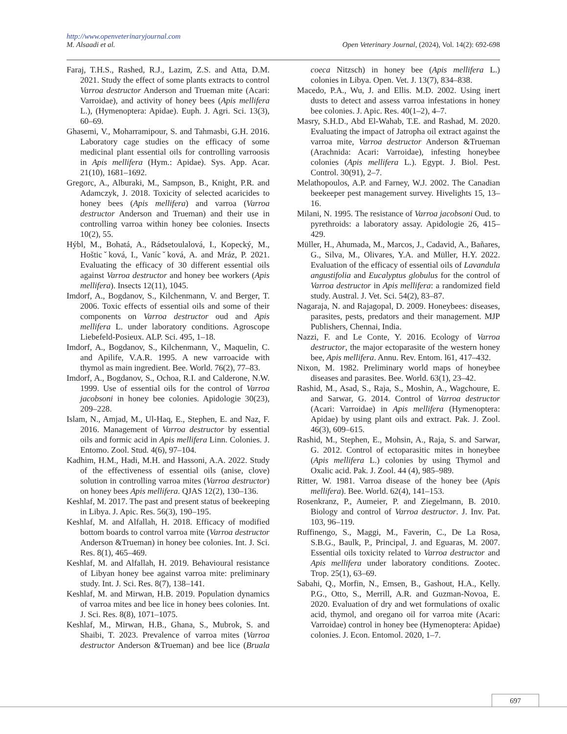http://www.openveterinaryjournal.com
M. Alsaadi et al. Open Veterinary Journal, (2024), Vol. 14(2): 692-698
Faraj, T.H.S., Rashed, R.J., Lazim, Z.S. and Atta, D.M. 2021. Study the effect of some plants extracts to control Varroa destructor Anderson and Trueman mite (Acari: Varroidae), and activity of honey bees (Apis mellifera L.), (Hymenoptera: Apidae). Euph. J. Agri. Sci. 13(3), 60–69.
Ghasemi, V., Moharramipour, S. and Tahmasbi, G.H. 2016. Laboratory cage studies on the efficacy of some medicinal plant essential oils for controlling varroosis in Apis mellifera (Hym.: Apidae). Sys. App. Acar. 21(10), 1681–1692.
Gregorc, A., Alburaki, M., Sampson, B., Knight, P.R. and Adamczyk, J. 2018. Toxicity of selected acaricides to honey bees (Apis mellifera) and varroa (Varroa destructor Anderson and Trueman) and their use in controlling varroa within honey bee colonies. Insects 10(2), 55.
Hýbl, M., Bohatá, A., Rádsetoulalová, I., Kopecký, M., Hošticˇková, I., Vanícˇková, A. and Mráz, P. 2021. Evaluating the efficacy of 30 different essential oils against Varroa destructor and honey bee workers (Apis mellifera). Insects 12(11), 1045.
Imdorf, A., Bogdanov, S., Kilchenmann, V. and Berger, T. 2006. Toxic effects of essential oils and some of their components on Varroa destructor oud and Apis mellifera L. under laboratory conditions. Agroscope Liebefeld-Posieux. ALP. Sci. 495, 1–18.
Imdorf, A., Bogdanov, S., Kilchenmann, V., Maquelin, C. and Apilife, V.A.R. 1995. A new varroacide with thymol as main ingredient. Bee. World. 76(2), 77–83.
Imdorf, A., Bogdanov, S., Ochoa, R.I. and Calderone, N.W. 1999. Use of essential oils for the control of Varroa jacobsoni in honey bee colonies. Apidologie 30(23), 209–228.
Islam, N., Amjad, M., Ul-Haq, E., Stephen, E. and Naz, F. 2016. Management of Varroa destructor by essential oils and formic acid in Apis mellifera Linn. Colonies. J. Entomo. Zool. Stud. 4(6), 97–104.
Kadhim, H.M., Hadi, M.H. and Hassoni, A.A. 2022. Study of the effectiveness of essential oils (anise, clove) solution in controlling varroa mites (Varroa destructor) on honey bees Apis mellifera. QJAS 12(2), 130–136.
Keshlaf, M. 2017. The past and present status of beekeeping in Libya. J. Apic. Res. 56(3), 190–195.
Keshlaf, M. and Alfallah, H. 2018. Efficacy of modified bottom boards to control varroa mite (Varroa destructor Anderson &Trueman) in honey bee colonies. Int. J. Sci. Res. 8(1), 465–469.
Keshlaf, M. and Alfallah, H. 2019. Behavioural resistance of Libyan honey bee against varroa mite: preliminary study. Int. J. Sci. Res. 8(7), 138–141.
Keshlaf, M. and Mirwan, H.B. 2019. Population dynamics of varroa mites and bee lice in honey bees colonies. Int. J. Sci. Res. 8(8), 1071–1075.
Keshlaf, M., Mirwan, H.B., Ghana, S., Mubrok, S. and Shaibi, T. 2023. Prevalence of varroa mites (Varroa destructor Anderson &Trueman) and bee lice (Bruala coeca Nitzsch) in honey bee (Apis mellifera L.) colonies in Libya. Open. Vet. J. 13(7), 834–838.
Macedo, P.A., Wu, J. and Ellis. M.D. 2002. Using inert dusts to detect and assess varroa infestations in honey bee colonies. J. Apic. Res. 40(1–2), 4–7.
Masry, S.H.D., Abd El-Wahab, T.E. and Rashad, M. 2020. Evaluating the impact of Jatropha oil extract against the varroa mite, Varroa destructor Anderson &Trueman (Arachnida: Acari: Varroidae), infesting honeybee colonies (Apis mellifera L.). Egypt. J. Biol. Pest. Control. 30(91), 2–7.
Melathopoulos, A.P. and Farney, W.J. 2002. The Canadian beekeeper pest management survey. Hivelights 15, 13–16.
Milani, N. 1995. The resistance of Varroa jacobsoni Oud. to pyrethroids: a laboratory assay. Apidologie 26, 415–429.
Müller, H., Ahumada, M., Marcos, J., Cadavid, A., Bañares, G., Silva, M., Olivares, Y.A. and Müller, H.Y. 2022. Evaluation of the efficacy of essential oils of Lavandula angustifolia and Eucalyptus globulus for the control of Varroa destructor in Apis mellifera: a randomized field study. Austral. J. Vet. Sci. 54(2), 83–87.
Nagaraja, N. and Rajagopal, D. 2009. Honeybees: diseases, parasites, pests, predators and their management. MJP Publishers, Chennai, India.
Nazzi, F. and Le Conte, Y. 2016. Ecology of Varroa destructor, the major ectoparasite of the western honey bee, Apis mellifera. Annu. Rev. Entom. l61, 417–432.
Nixon, M. 1982. Preliminary world maps of honeybee diseases and parasites. Bee. World. 63(1), 23–42.
Rashid, M., Asad, S., Raja, S., Moshin, A., Wagchoure, E. and Sarwar, G. 2014. Control of Varroa destructor (Acari: Varroidae) in Apis mellifera (Hymenoptera: Apidae) by using plant oils and extract. Pak. J. Zool. 46(3), 609–615.
Rashid, M., Stephen, E., Mohsin, A., Raja, S. and Sarwar, G. 2012. Control of ectoparasitic mites in honeybee (Apis mellifera L.) colonies by using Thymol and Oxalic acid. Pak. J. Zool. 44 (4), 985–989.
Ritter, W. 1981. Varroa disease of the honey bee (Apis mellifera). Bee. World. 62(4), 141–153.
Rosenkranz, P., Aumeier, P. and Ziegelmann, B. 2010. Biology and control of Varroa destructor. J. Inv. Pat. 103, 96–119.
Ruffinengo, S., Maggi, M., Faverin, C., De La Rosa, S.B.G., Baulk, P., Principal, J. and Eguaras, M. 2007. Essential oils toxicity related to Varroa destructor and Apis mellifera under laboratory conditions. Zootec. Trop. 25(1), 63–69.
Sabahi, Q., Morfin, N., Emsen, B., Gashout, H.A., Kelly. P.G., Otto, S., Merrill, A.R. and Guzman-Novoa, E. 2020. Evaluation of dry and wet formulations of oxalic acid, thymol, and oregano oil for varroa mite (Acari: Varroidae) control in honey bee (Hymenoptera: Apidae) colonies. J. Econ. Entomol. 2020, 1–7.
697